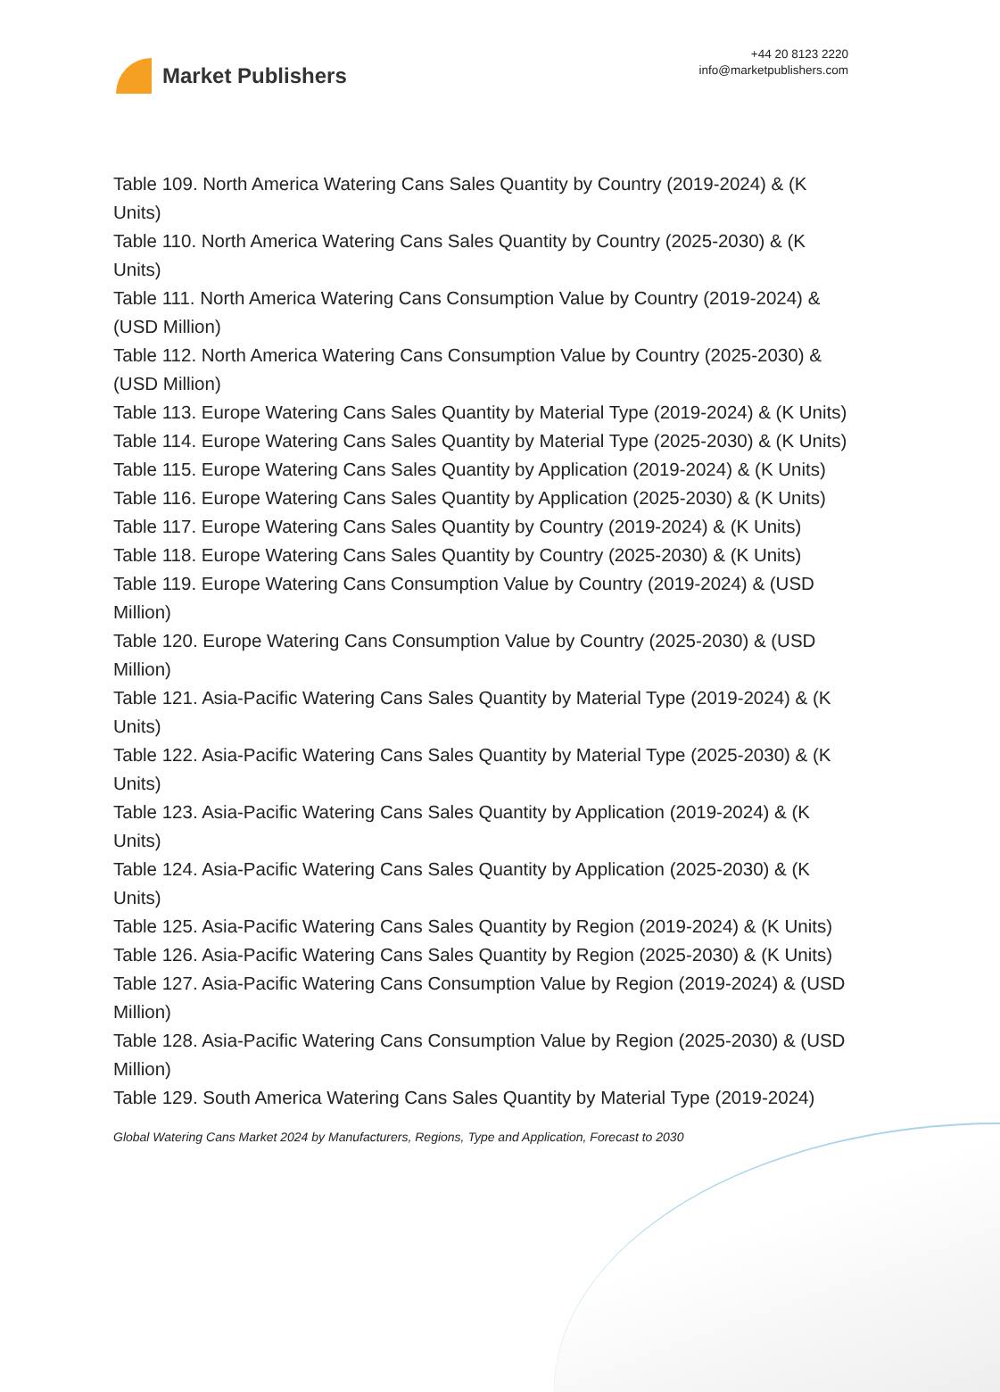Market Publishers
+44 20 8123 2220
info@marketpublishers.com
Table 109. North America Watering Cans Sales Quantity by Country (2019-2024) & (K Units)
Table 110. North America Watering Cans Sales Quantity by Country (2025-2030) & (K Units)
Table 111. North America Watering Cans Consumption Value by Country (2019-2024) & (USD Million)
Table 112. North America Watering Cans Consumption Value by Country (2025-2030) & (USD Million)
Table 113. Europe Watering Cans Sales Quantity by Material Type (2019-2024) & (K Units)
Table 114. Europe Watering Cans Sales Quantity by Material Type (2025-2030) & (K Units)
Table 115. Europe Watering Cans Sales Quantity by Application (2019-2024) & (K Units)
Table 116. Europe Watering Cans Sales Quantity by Application (2025-2030) & (K Units)
Table 117. Europe Watering Cans Sales Quantity by Country (2019-2024) & (K Units)
Table 118. Europe Watering Cans Sales Quantity by Country (2025-2030) & (K Units)
Table 119. Europe Watering Cans Consumption Value by Country (2019-2024) & (USD Million)
Table 120. Europe Watering Cans Consumption Value by Country (2025-2030) & (USD Million)
Table 121. Asia-Pacific Watering Cans Sales Quantity by Material Type (2019-2024) & (K Units)
Table 122. Asia-Pacific Watering Cans Sales Quantity by Material Type (2025-2030) & (K Units)
Table 123. Asia-Pacific Watering Cans Sales Quantity by Application (2019-2024) & (K Units)
Table 124. Asia-Pacific Watering Cans Sales Quantity by Application (2025-2030) & (K Units)
Table 125. Asia-Pacific Watering Cans Sales Quantity by Region (2019-2024) & (K Units)
Table 126. Asia-Pacific Watering Cans Sales Quantity by Region (2025-2030) & (K Units)
Table 127. Asia-Pacific Watering Cans Consumption Value by Region (2019-2024) & (USD Million)
Table 128. Asia-Pacific Watering Cans Consumption Value by Region (2025-2030) & (USD Million)
Table 129. South America Watering Cans Sales Quantity by Material Type (2019-2024)
Global Watering Cans Market 2024 by Manufacturers, Regions, Type and Application, Forecast to 2030